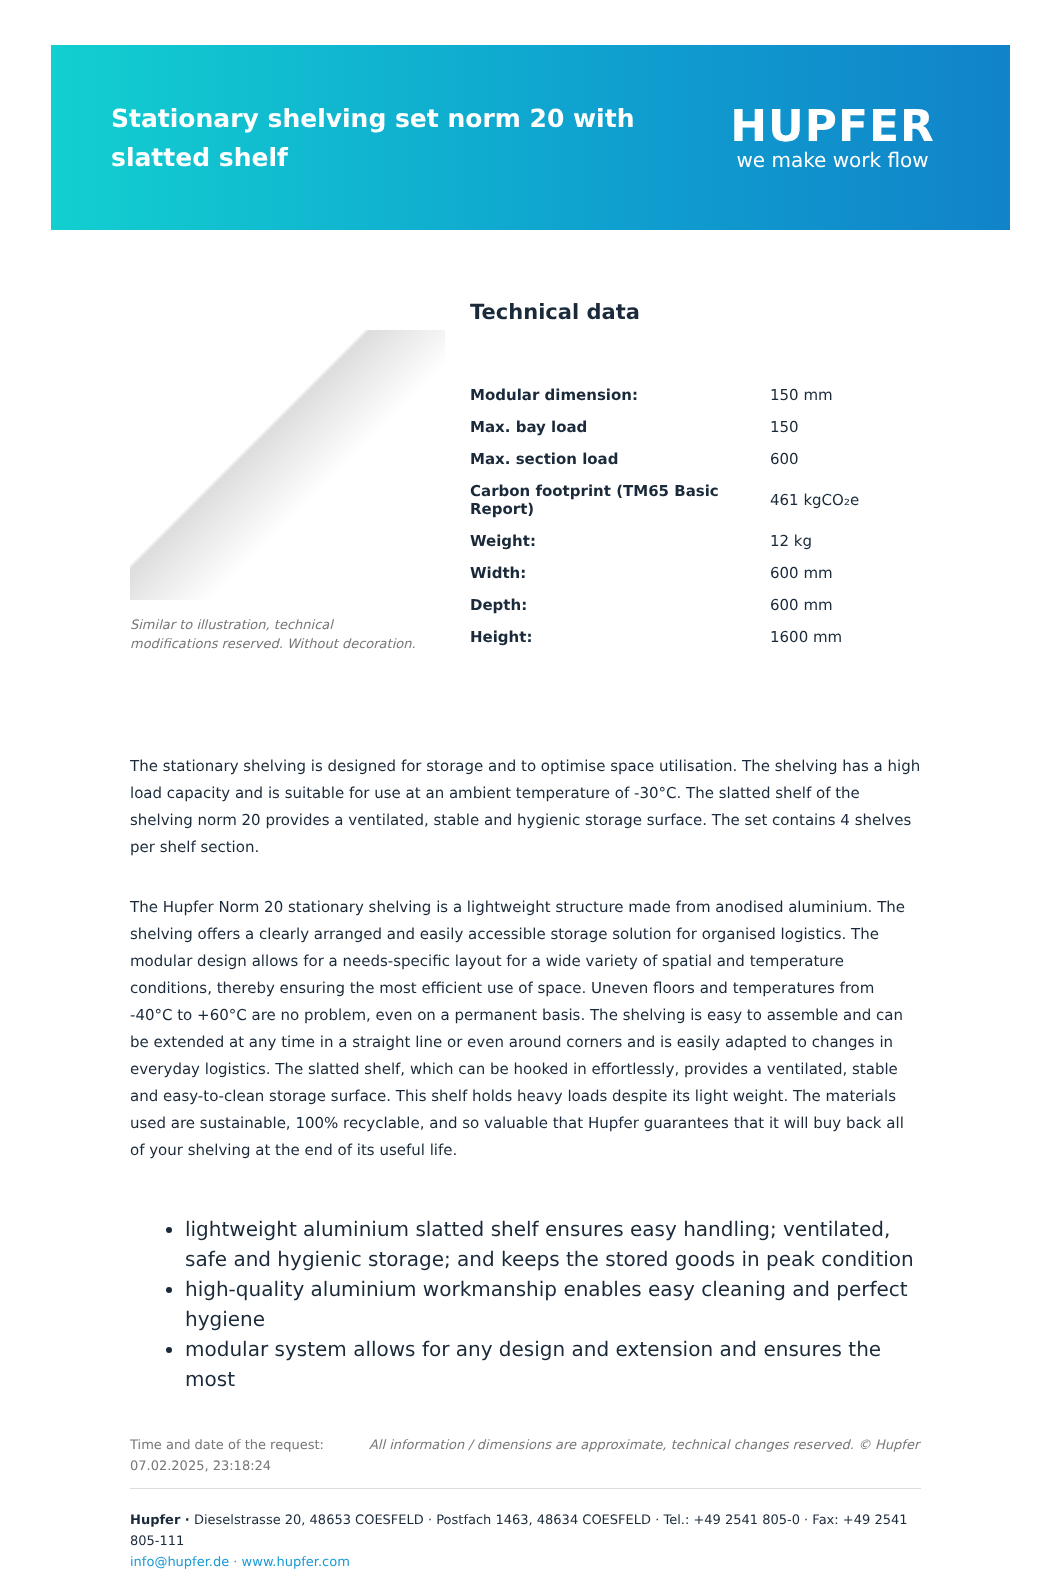Stationary shelving set norm 20 with slatted shelf
HUPFER
we make work flow
Similar to illustration, technical modifications reserved. Without decoration.
Technical data
| Modular dimension: | 150 mm |
| Max. bay load | 150 |
| Max. section load | 600 |
| Carbon footprint (TM65 Basic Report) | 461 kgCO₂e |
| Weight: | 12 kg |
| Width: | 600 mm |
| Depth: | 600 mm |
| Height: | 1600 mm |
The stationary shelving is designed for storage and to optimise space utilisation. The shelving has a high load capacity and is suitable for use at an ambient temperature of -30°C. The slatted shelf of the shelving norm 20 provides a ventilated, stable and hygienic storage surface. The set contains 4 shelves per shelf section.
The Hupfer Norm 20 stationary shelving is a lightweight structure made from anodised aluminium. The shelving offers a clearly arranged and easily accessible storage solution for organised logistics. The modular design allows for a needs-specific layout for a wide variety of spatial and temperature conditions, thereby ensuring the most efficient use of space. Uneven floors and temperatures from -40°C to +60°C are no problem, even on a permanent basis. The shelving is easy to assemble and can be extended at any time in a straight line or even around corners and is easily adapted to changes in everyday logistics. The slatted shelf, which can be hooked in effortlessly, provides a ventilated, stable and easy-to-clean storage surface. This shelf holds heavy loads despite its light weight. The materials used are sustainable, 100% recyclable, and so valuable that Hupfer guarantees that it will buy back all of your shelving at the end of its useful life.
lightweight aluminium slatted shelf ensures easy handling; ventilated, safe and hygienic storage; and keeps the stored goods in peak condition
high-quality aluminium workmanship enables easy cleaning and perfect hygiene
modular system allows for any design and extension and ensures the most
Time and date of the request:
07.02.2025, 23:18:24
All information / dimensions are approximate, technical changes reserved. © Hupfer
Hupfer · Dieselstrasse 20, 48653 COESFELD · Postfach 1463, 48634 COESFELD · Tel.: +49 2541 805-0 · Fax: +49 2541 805-111
info@hupfer.de · www.hupfer.com